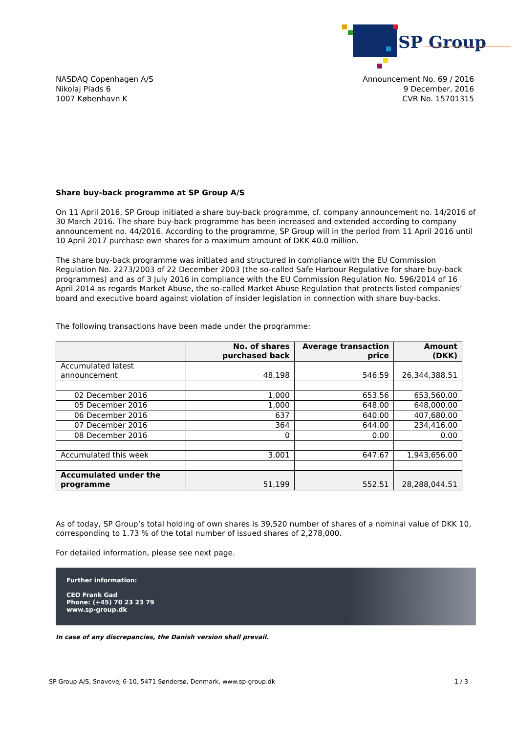SP Group
NASDAQ Copenhagen A/S
Nikolaj Plads 6
1007 København K
Announcement No. 69 / 2016
9 December, 2016
CVR No. 15701315
Share buy-back programme at SP Group A/S
On 11 April 2016, SP Group initiated a share buy-back programme, cf. company announcement no. 14/2016 of 30 March 2016. The share buy-back programme has been increased and extended according to company announcement no. 44/2016. According to the programme, SP Group will in the period from 11 April 2016 until 10 April 2017 purchase own shares for a maximum amount of DKK 40.0 million.
The share buy-back programme was initiated and structured in compliance with the EU Commission Regulation No. 2273/2003 of 22 December 2003 (the so-called Safe Harbour Regulative for share buy-back programmes) and as of 3 July 2016 in compliance with the EU Commission Regulation No. 596/2014 of 16 April 2014 as regards Market Abuse, the so-called Market Abuse Regulation that protects listed companies’ board and executive board against violation of insider legislation in connection with share buy-backs.
The following transactions have been made under the programme:
| | No. of shares purchased back | Average transaction price | Amount (DKK) |
| --- | --- | --- | --- |
| Accumulated latest announcement | 48,198 | 546.59 | 26,344,388.51 |
| 02 December 2016 | 1,000 | 653.56 | 653,560.00 |
| 05 December 2016 | 1,000 | 648.00 | 648,000.00 |
| 06 December 2016 | 637 | 640.00 | 407,680.00 |
| 07 December 2016 | 364 | 644.00 | 234,416.00 |
| 08 December 2016 | 0 | 0.00 | 0.00 |
| Accumulated this week | 3,001 | 647.67 | 1,943,656.00 |
| Accumulated under the programme | 51,199 | 552.51 | 28,288,044.51 |
As of today, SP Group’s total holding of own shares is 39,520 number of shares of a nominal value of DKK 10, corresponding to 1.73 % of the total number of issued shares of 2,278,000.
For detailed information, please see next page.
Further information:
CEO Frank Gad
Phone: (+45) 70 23 23 79
www.sp-group.dk
In case of any discrepancies, the Danish version shall prevail.
SP Group A/S, Snavevej 6-10, 5471 Søndersø, Denmark, www.sp-group.dk 1 / 3